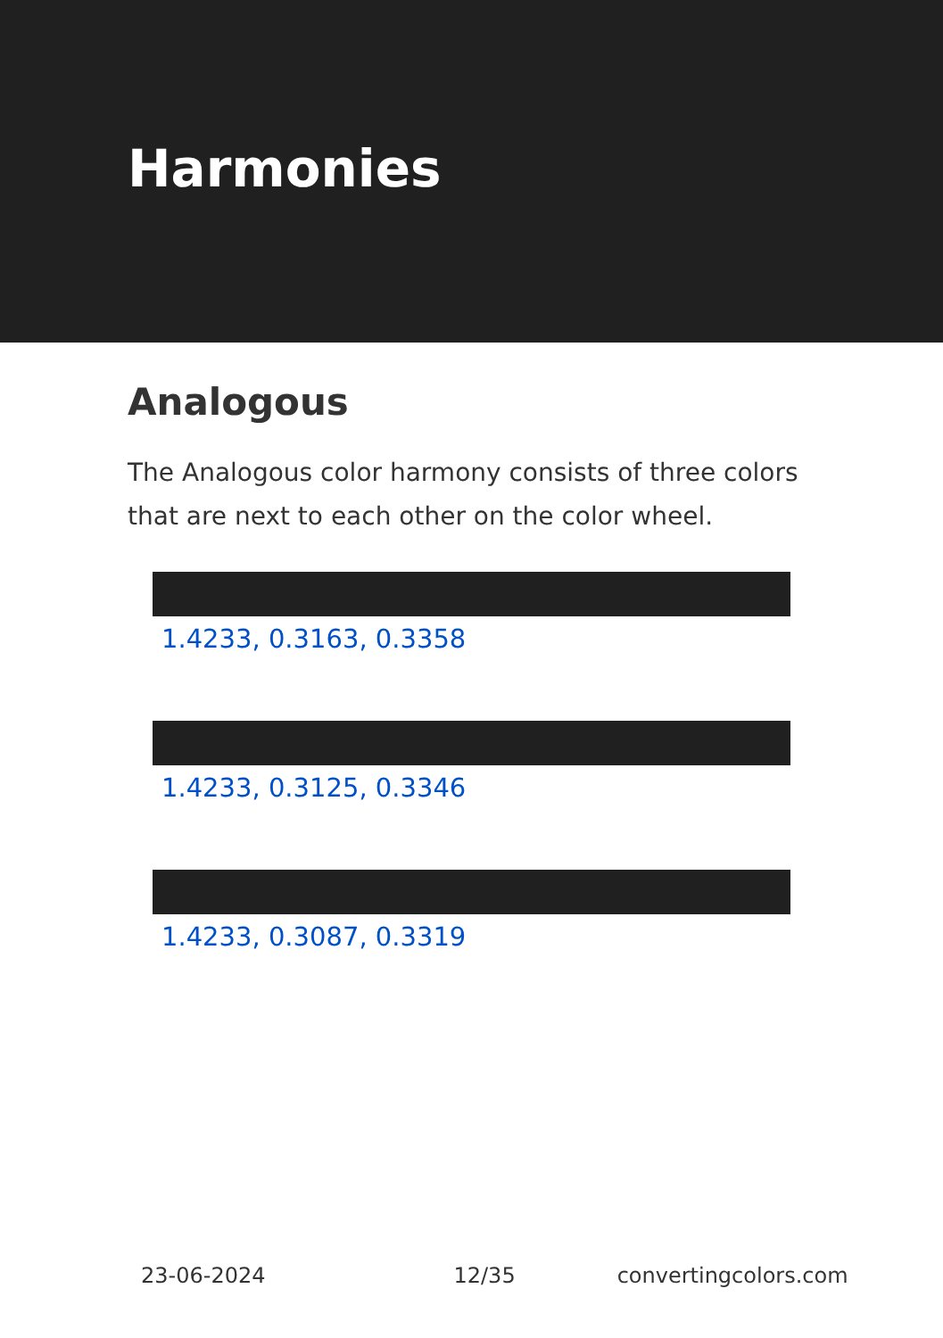Harmonies
Analogous
The Analogous color harmony consists of three colors that are next to each other on the color wheel.
1.4233, 0.3163, 0.3358
1.4233, 0.3125, 0.3346
1.4233, 0.3087, 0.3319
23-06-2024 12/35 convertingcolors.com